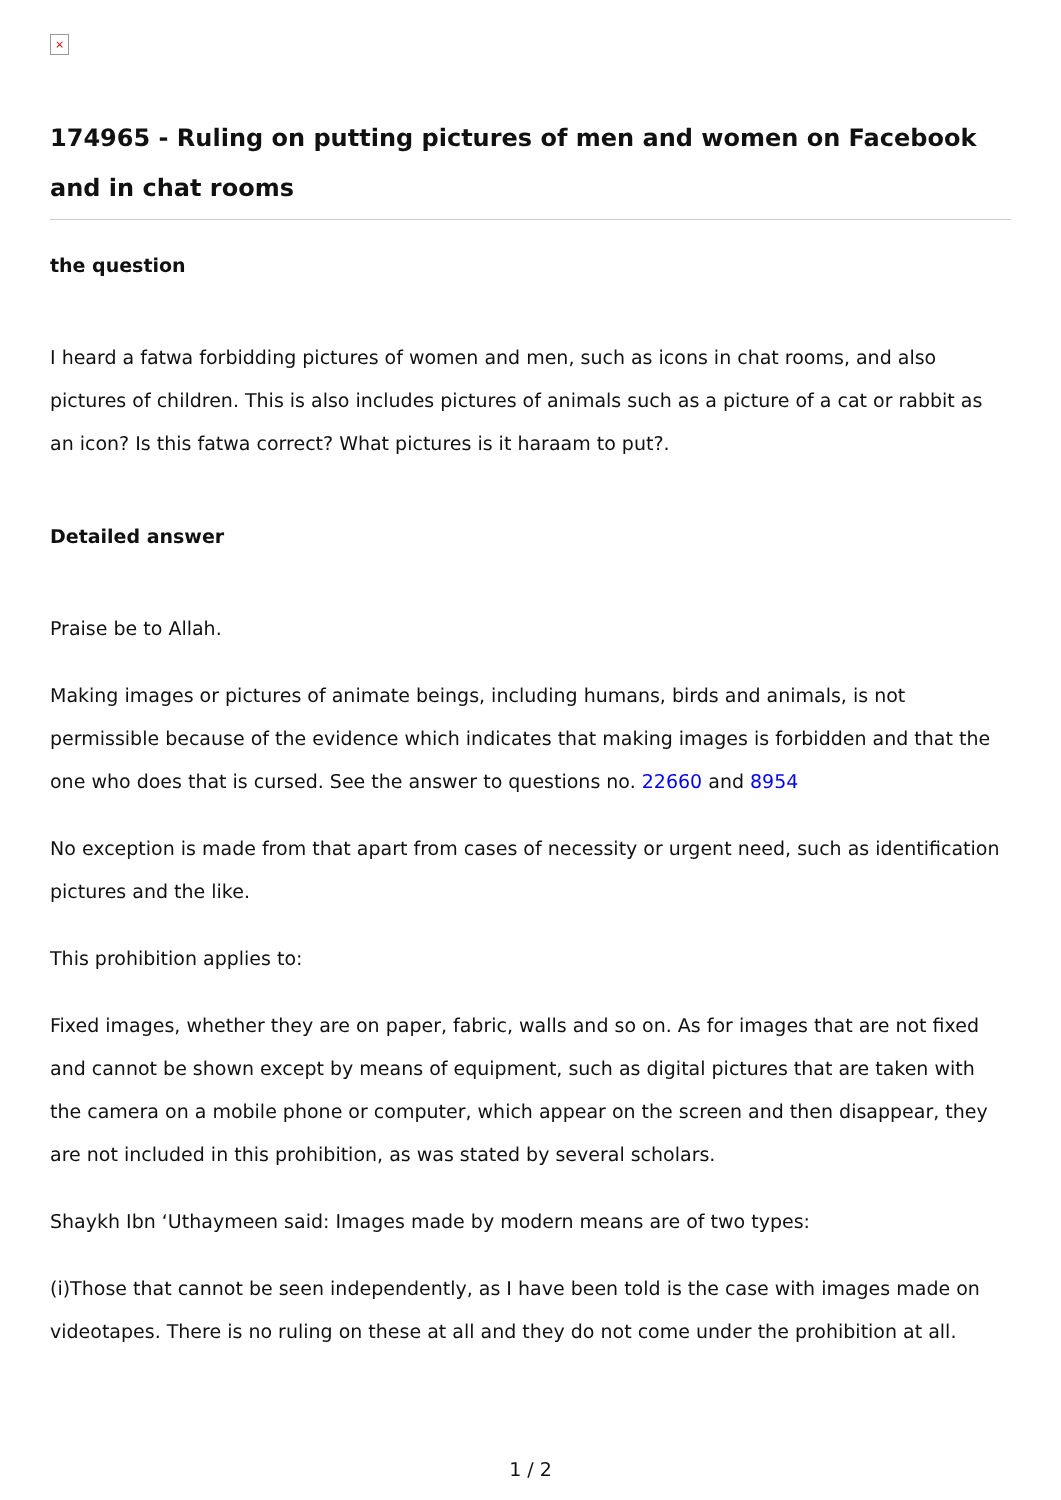×
174965 - Ruling on putting pictures of men and women on Facebook and in chat rooms
the question
I heard a fatwa forbidding pictures of women and men, such as icons in chat rooms, and also pictures of children. This is also includes pictures of animals such as a picture of a cat or rabbit as an icon? Is this fatwa correct? What pictures is it haraam to put?.
Detailed answer
Praise be to Allah.
Making images or pictures of animate beings, including humans, birds and animals, is not permissible because of the evidence which indicates that making images is forbidden and that the one who does that is cursed. See the answer to questions no. 22660 and 8954
No exception is made from that apart from cases of necessity or urgent need, such as identification pictures and the like.
This prohibition applies to:
Fixed images, whether they are on paper, fabric, walls and so on. As for images that are not fixed and cannot be shown except by means of equipment, such as digital pictures that are taken with the camera on a mobile phone or computer, which appear on the screen and then disappear, they are not included in this prohibition, as was stated by several scholars.
Shaykh Ibn ‘Uthaymeen said: Images made by modern means are of two types:
(i)Those that cannot be seen independently, as I have been told is the case with images made on videotapes. There is no ruling on these at all and they do not come under the prohibition at all.
1 / 2